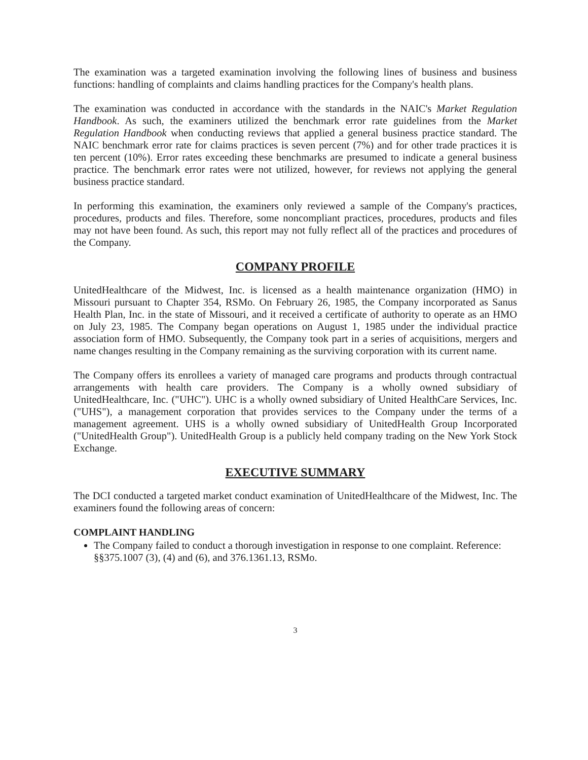The examination was a targeted examination involving the following lines of business and business functions: handling of complaints and claims handling practices for the Company's health plans.
The examination was conducted in accordance with the standards in the NAIC's Market Regulation Handbook. As such, the examiners utilized the benchmark error rate guidelines from the Market Regulation Handbook when conducting reviews that applied a general business practice standard. The NAIC benchmark error rate for claims practices is seven percent (7%) and for other trade practices it is ten percent (10%). Error rates exceeding these benchmarks are presumed to indicate a general business practice. The benchmark error rates were not utilized, however, for reviews not applying the general business practice standard.
In performing this examination, the examiners only reviewed a sample of the Company's practices, procedures, products and files. Therefore, some noncompliant practices, procedures, products and files may not have been found. As such, this report may not fully reflect all of the practices and procedures of the Company.
COMPANY PROFILE
UnitedHealthcare of the Midwest, Inc. is licensed as a health maintenance organization (HMO) in Missouri pursuant to Chapter 354, RSMo. On February 26, 1985, the Company incorporated as Sanus Health Plan, Inc. in the state of Missouri, and it received a certificate of authority to operate as an HMO on July 23, 1985. The Company began operations on August 1, 1985 under the individual practice association form of HMO. Subsequently, the Company took part in a series of acquisitions, mergers and name changes resulting in the Company remaining as the surviving corporation with its current name.
The Company offers its enrollees a variety of managed care programs and products through contractual arrangements with health care providers. The Company is a wholly owned subsidiary of UnitedHealthcare, Inc. ("UHC"). UHC is a wholly owned subsidiary of United HealthCare Services, Inc. ("UHS"), a management corporation that provides services to the Company under the terms of a management agreement. UHS is a wholly owned subsidiary of UnitedHealth Group Incorporated ("UnitedHealth Group"). UnitedHealth Group is a publicly held company trading on the New York Stock Exchange.
EXECUTIVE SUMMARY
The DCI conducted a targeted market conduct examination of UnitedHealthcare of the Midwest, Inc. The examiners found the following areas of concern:
COMPLAINT HANDLING
The Company failed to conduct a thorough investigation in response to one complaint. Reference: §§375.1007 (3), (4) and (6), and 376.1361.13, RSMo.
3